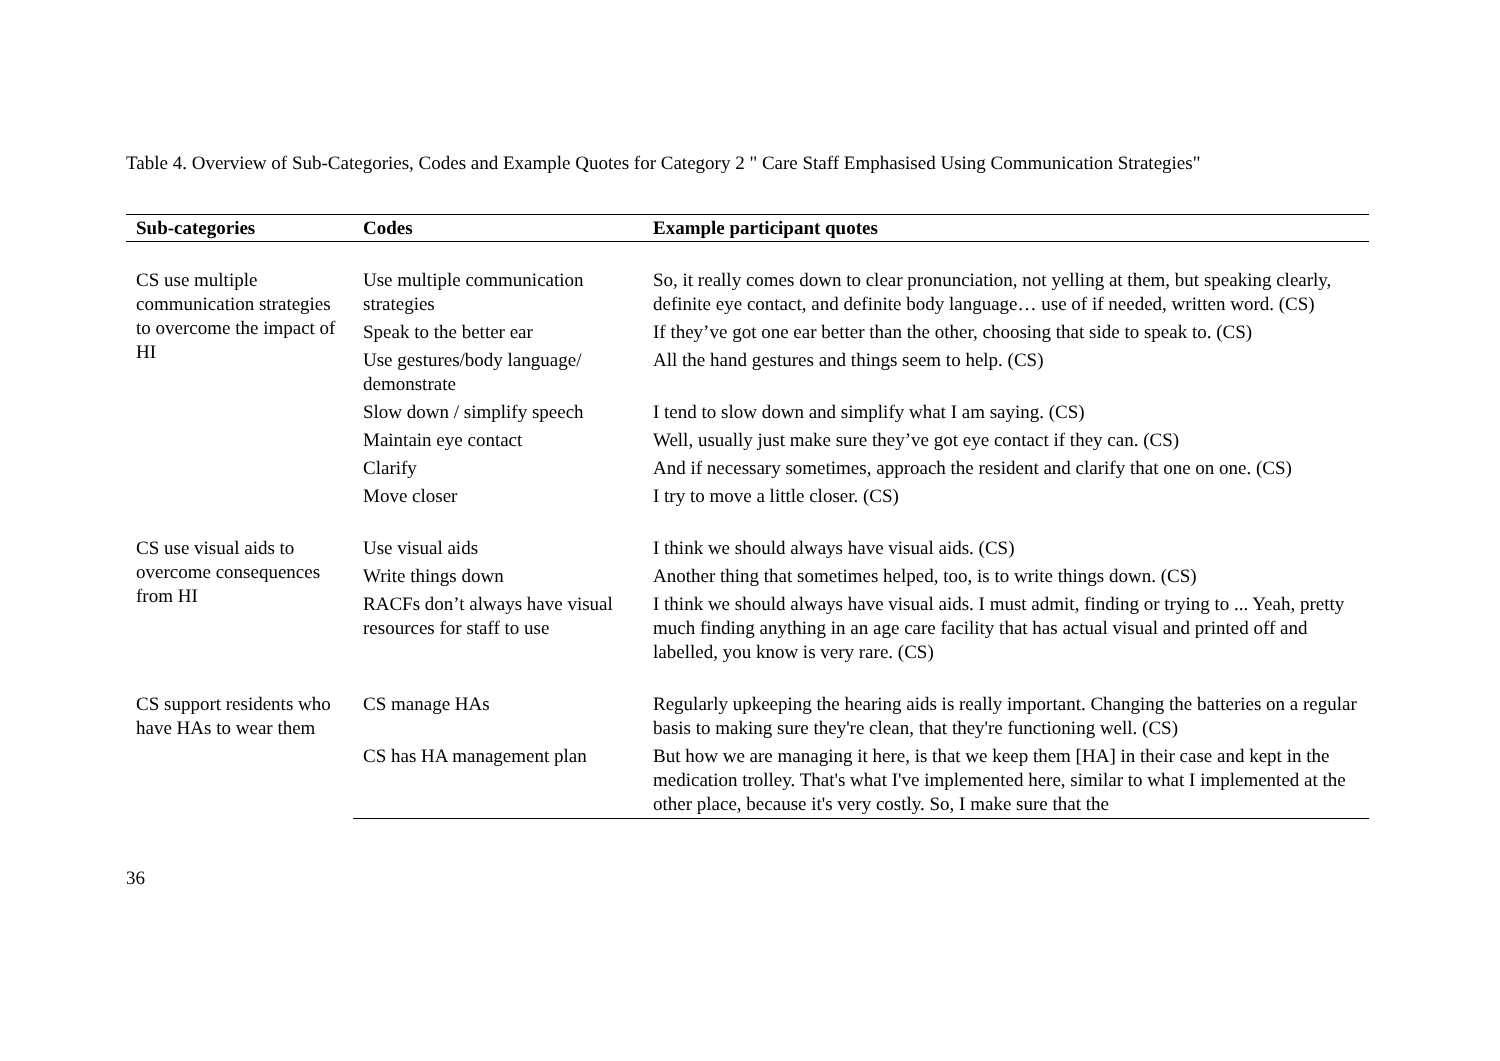Table 4. Overview of Sub-Categories, Codes and Example Quotes for Category 2 " Care Staff Emphasised Using Communication Strategies"
| Sub-categories | Codes | Example participant quotes |
| --- | --- | --- |
| CS use multiple communication strategies to overcome the impact of HI | Use multiple communication strategies | So, it really comes down to clear pronunciation, not yelling at them, but speaking clearly, definite eye contact, and definite body language… use of if needed, written word. (CS) |
| | Speak to the better ear | If they’ve got one ear better than the other, choosing that side to speak to. (CS) |
| | Use gestures/body language/ demonstrate | All the hand gestures and things seem to help. (CS) |
| | Slow down / simplify speech | I tend to slow down and simplify what I am saying. (CS) |
| | Maintain eye contact | Well, usually just make sure they’ve got eye contact if they can. (CS) |
| | Clarify | And if necessary sometimes, approach the resident and clarify that one on one. (CS) |
| | Move closer | I try to move a little closer. (CS) |
| CS use visual aids to overcome consequences from HI | Use visual aids | I think we should always have visual aids. (CS) |
| | Write things down | Another thing that sometimes helped, too, is to write things down. (CS) |
| | RACFs don’t always have visual resources for staff to use | I think we should always have visual aids. I must admit, finding or trying to ... Yeah, pretty much finding anything in an age care facility that has actual visual and printed off and labelled, you know is very rare. (CS) |
| CS support residents who have HAs to wear them | CS manage HAs | Regularly upkeeping the hearing aids is really important. Changing the batteries on a regular basis to making sure they're clean, that they're functioning well. (CS) |
| | CS has HA management plan | But how we are managing it here, is that we keep them [HA] in their case and kept in the medication trolley. That's what I've implemented here, similar to what I implemented at the other place, because it's very costly. So, I make sure that the |
36